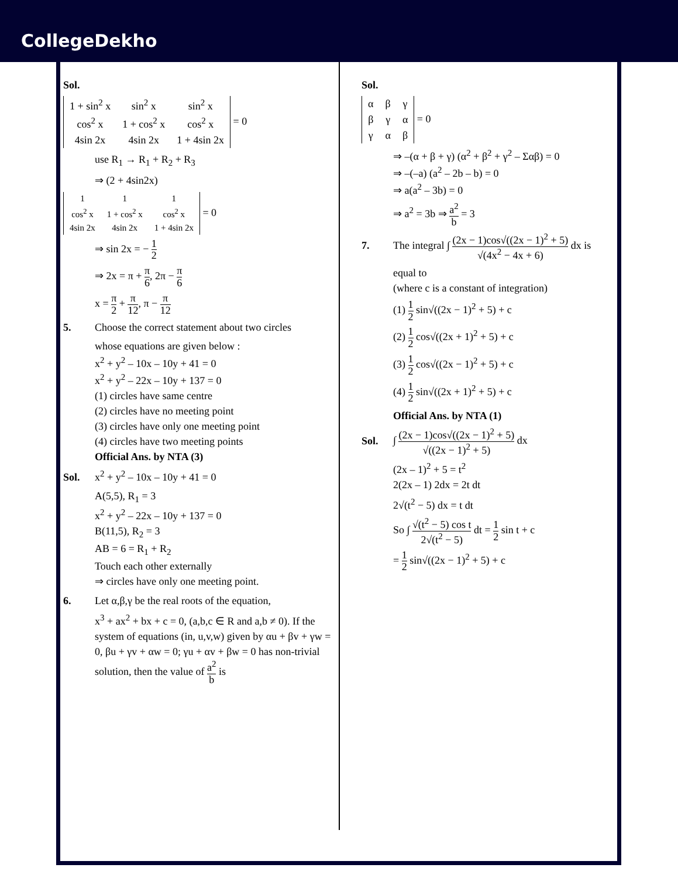CollegeDekho
Sol.
| 1 + sin<sup>2</sup> x | sin<sup>2</sup> x | sin<sup>2</sup> x |
| cos<sup>2</sup> x | 1 + cos<sup>2</sup> x | cos<sup>2</sup> x |
| 4sin 2x | 4sin 2x | 1 + 4sin 2x |
= 0
use R<sub>1</sub> → R<sub>1</sub> + R<sub>2</sub> + R<sub>3</sub>
⇒ (2 + 4sin2x)
| 1 | 1 | 1 |
| cos<sup>2</sup> x | 1 + cos<sup>2</sup> x | cos<sup>2</sup> x |
| 4sin 2x | 4sin 2x | 1 + 4sin 2x |
= 0
⇒ sin 2x = − 1 2
⇒ 2x = π + π 6, 2π − π 6
x = π 2 + π 12, π − π 12
5. Choose the correct statement about two circles
whose equations are given below :
x<sup>2</sup> + y<sup>2</sup> – 10x – 10y + 41 = 0
x<sup>2</sup> + y<sup>2</sup> – 22x – 10y + 137 = 0
(1) circles have same centre
(2) circles have no meeting point
(3) circles have only one meeting point
(4) circles have two meeting points
Official Ans. by NTA (3)
Sol. x<sup>2</sup> + y<sup>2</sup> – 10x – 10y + 41 = 0
A(5,5), R<sub>1</sub> = 3
x<sup>2</sup> + y<sup>2</sup> – 22x – 10y + 137 = 0
B(11,5), R<sub>2</sub> = 3
AB = 6 = R<sub>1</sub> + R<sub>2</sub>
Touch each other externally
⇒ circles have only one meeting point.
6. Let α,β,γ be the real roots of the equation,
x<sup>3</sup> + ax<sup>2</sup> + bx + c = 0, (a,b,c ∈ R and a,b ≠ 0). If the system of equations (in, u,v,w) given by αu + βv + γw = 0, βu + γv + αw = 0; γu + αv + βw = 0 has non-trivial solution, then the value of a<sup>2</sup> b is
Sol.
| α | β | γ |
| β | γ | α |
| γ | α | β |
= 0
⇒ –(α + β + γ) (α<sup>2</sup> + β<sup>2</sup> + γ<sup>2</sup> – Σαβ) = 0
⇒ –(–a) (a<sup>2</sup> – 2b – b) = 0
⇒ a(a<sup>2</sup> – 3b) = 0
⇒ a<sup>2</sup> = 3b ⇒ a<sup>2</sup> b = 3
7. The integral ∫ (2x − 1)cos√((2x − 1)<sup>2</sup> + 5) √(4x<sup>2</sup> − 4x + 6) dx is
equal to
(where c is a constant of integration)
(1) 1 2 sin√((2x − 1)<sup>2</sup> + 5) + c
(2) 1 2 cos√((2x + 1)<sup>2</sup> + 5) + c
(3) 1 2 cos√((2x − 1)<sup>2</sup> + 5) + c
(4) 1 2 sin√((2x + 1)<sup>2</sup> + 5) + c
Official Ans. by NTA (1)
Sol. ∫ (2x − 1)cos√((2x − 1)<sup>2</sup> + 5) √((2x − 1)<sup>2</sup> + 5) dx
(2x – 1)<sup>2</sup> + 5 = t<sup>2</sup>
2(2x – 1) 2dx = 2t dt
2√(t<sup>2</sup> − 5) dx = t dt
So ∫ √(t<sup>2</sup> − 5) cos t 2√(t<sup>2</sup> − 5) dt = 1 2 sin t + c
= 1 2 sin√((2x − 1)<sup>2</sup> + 5) + c